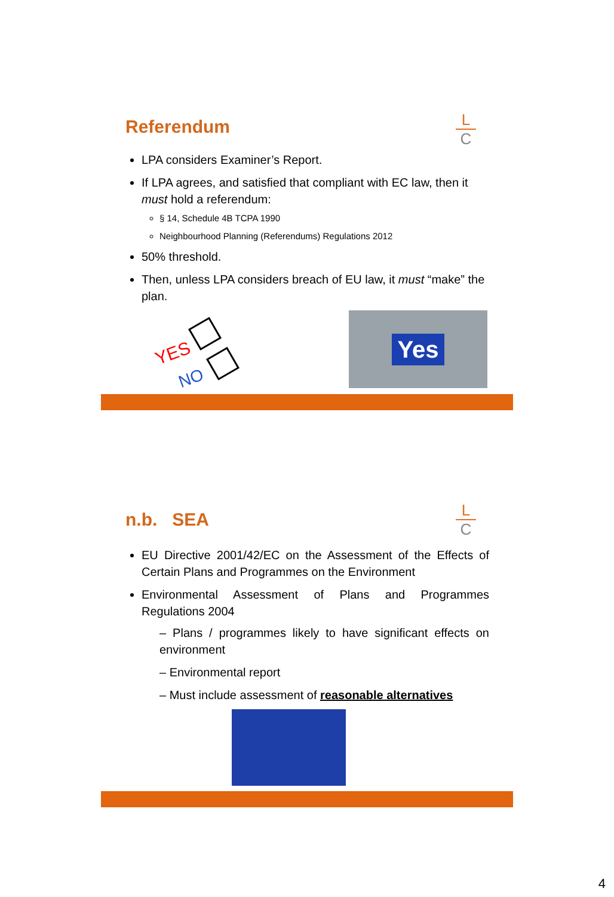L
C
Referendum
LPA considers Examiner’s Report.
If LPA agrees, and satisfied that compliant with EC law, then it must hold a referendum:
§ 14, Schedule 4B TCPA 1990
Neighbourhood Planning (Referendums) Regulations 2012
50% threshold.
Then, unless LPA considers breach of EU law, it must “make” the plan.
YES
NO
Yes
L
C
n.b. SEA
EU Directive 2001/42/EC on the Assessment of the Effects of Certain Plans and Programmes on the Environment
Environmental Assessment of Plans and Programmes Regulations 2004
– Plans / programmes likely to have significant effects on environment
– Environmental report
– Must include assessment of reasonable alternatives
4